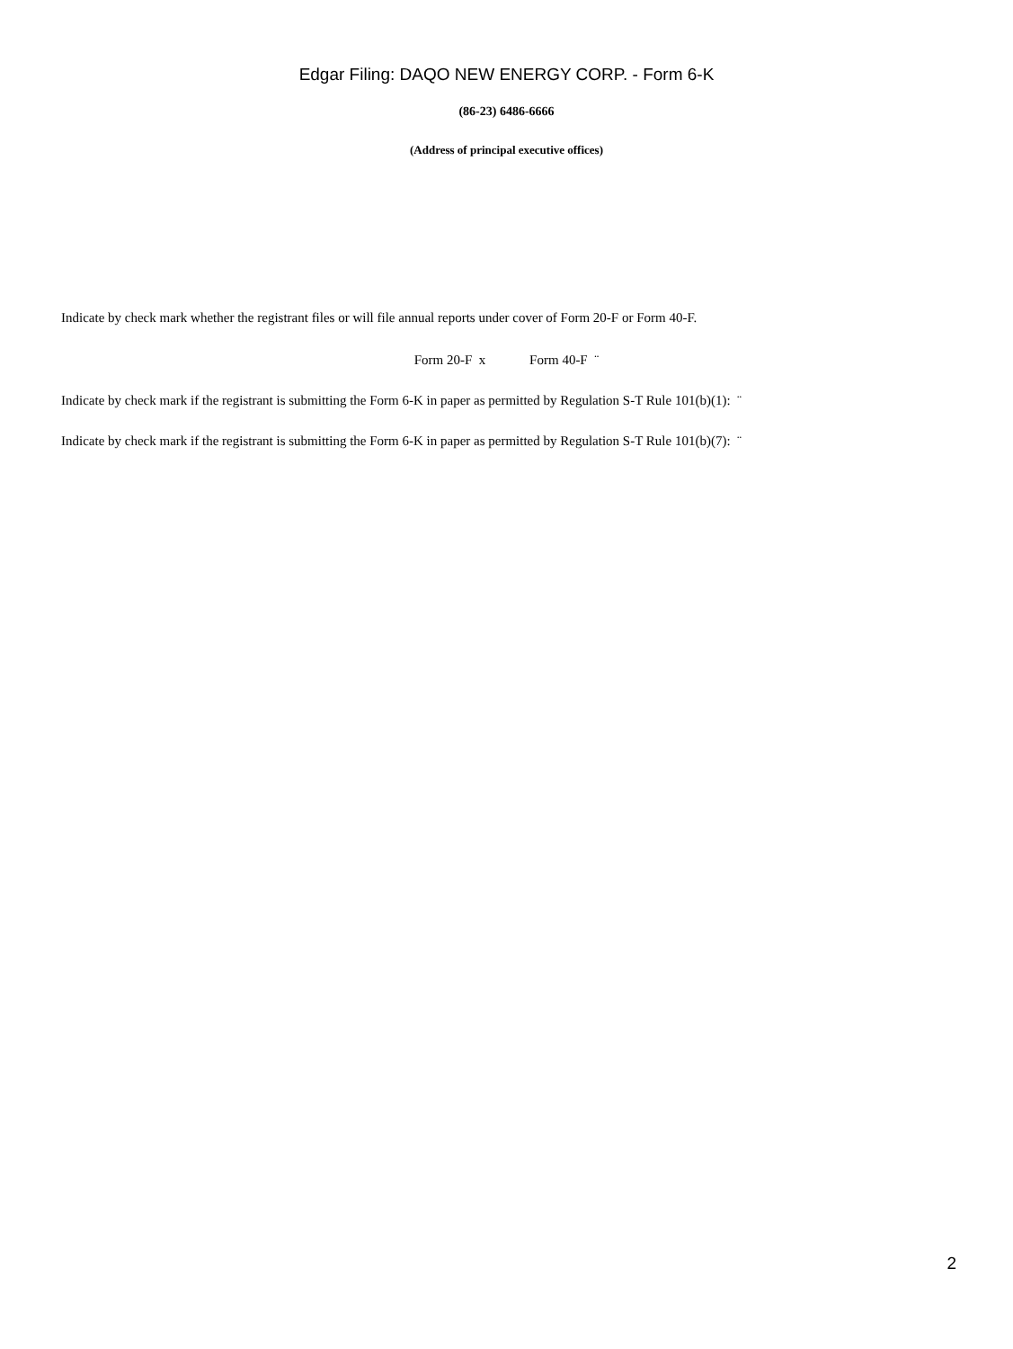Edgar Filing: DAQO NEW ENERGY CORP. - Form 6-K
(86-23) 6486-6666
(Address of principal executive offices)
Indicate by check mark whether the registrant files or will file annual reports under cover of Form 20-F or Form 40-F.
Form 20-F x Form 40-F ¨
Indicate by check mark if the registrant is submitting the Form 6-K in paper as permitted by Regulation S-T Rule 101(b)(1): ¨
Indicate by check mark if the registrant is submitting the Form 6-K in paper as permitted by Regulation S-T Rule 101(b)(7): ¨
2